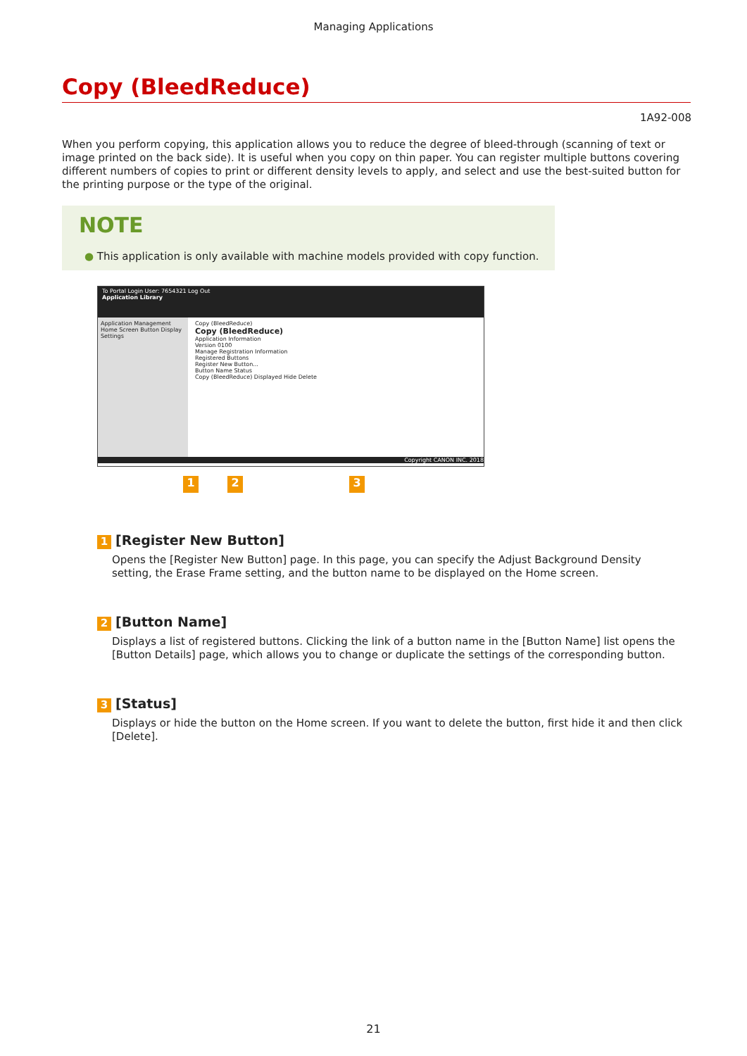Managing Applications
Copy (BleedReduce)
1A92-008
When you perform copying, this application allows you to reduce the degree of bleed-through (scanning of text or image printed on the back side). It is useful when you copy on thin paper. You can register multiple buttons covering different numbers of copies to print or different density levels to apply, and select and use the best-suited button for the printing purpose or the type of the original.
NOTE
● This application is only available with machine models provided with copy function.
To Portal Login User: 7654321 Log Out
Application Library
Application Management
Home Screen Button Display Settings
Copy (BleedReduce)
Copy (BleedReduce)
Application Information
Version 0100
Manage Registration Information
Registered Buttons
Register New Button...
Button Name Status
Copy (BleedReduce) Displayed Hide Delete
Copyright CANON INC. 2018
1 2 3
1 [Register New Button]
Opens the [Register New Button] page. In this page, you can specify the Adjust Background Density setting, the Erase Frame setting, and the button name to be displayed on the Home screen.
2 [Button Name]
Displays a list of registered buttons. Clicking the link of a button name in the [Button Name] list opens the [Button Details] page, which allows you to change or duplicate the settings of the corresponding button.
3 [Status]
Displays or hide the button on the Home screen. If you want to delete the button, first hide it and then click [Delete].
21